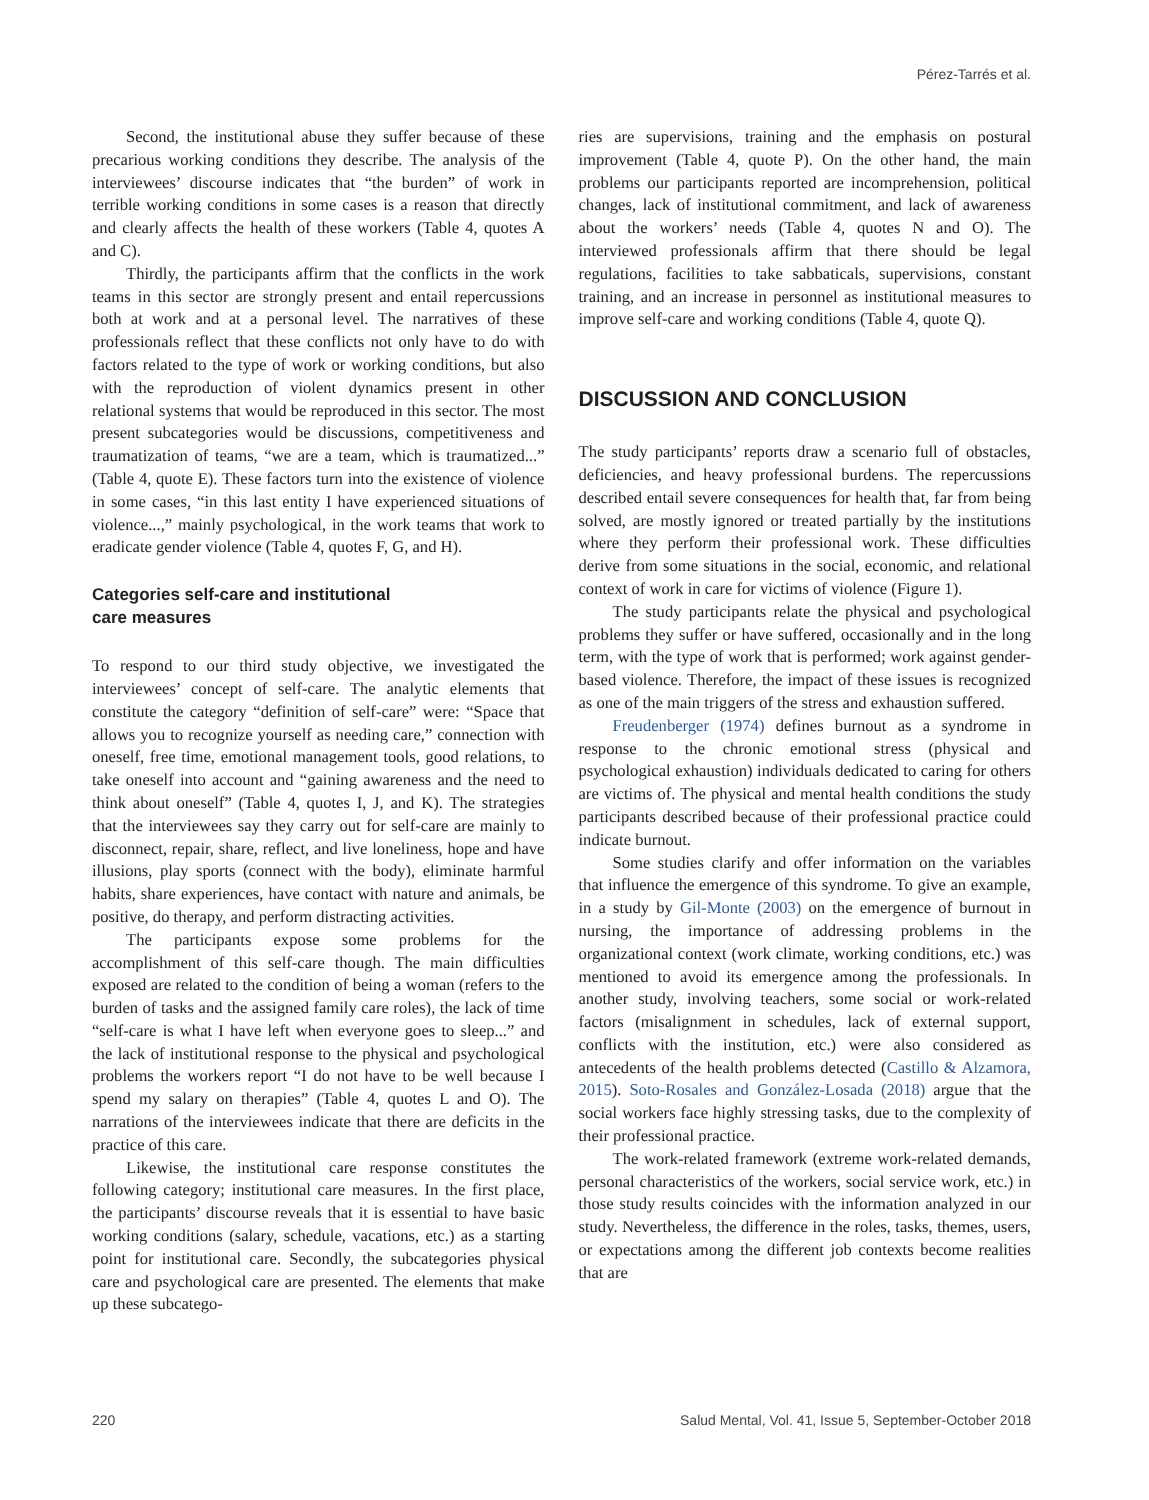Pérez-Tarrés et al.
Second, the institutional abuse they suffer because of these precarious working conditions they describe. The analysis of the interviewees’ discourse indicates that “the burden” of work in terrible working conditions in some cases is a reason that directly and clearly affects the health of these workers (Table 4, quotes A and C).
Thirdly, the participants affirm that the conflicts in the work teams in this sector are strongly present and entail repercussions both at work and at a personal level. The narratives of these professionals reflect that these conflicts not only have to do with factors related to the type of work or working conditions, but also with the reproduction of violent dynamics present in other relational systems that would be reproduced in this sector. The most present subcategories would be discussions, competitiveness and traumatization of teams, “we are a team, which is traumatized...” (Table 4, quote E). These factors turn into the existence of violence in some cases, “in this last entity I have experienced situations of violence...,” mainly psychological, in the work teams that work to eradicate gender violence (Table 4, quotes F, G, and H).
Categories self-care and institutional
care measures
To respond to our third study objective, we investigated the interviewees’ concept of self-care. The analytic elements that constitute the category “definition of self-care” were: “Space that allows you to recognize yourself as needing care,” connection with oneself, free time, emotional management tools, good relations, to take oneself into account and “gaining awareness and the need to think about oneself” (Table 4, quotes I, J, and K). The strategies that the interviewees say they carry out for self-care are mainly to disconnect, repair, share, reflect, and live loneliness, hope and have illusions, play sports (connect with the body), eliminate harmful habits, share experiences, have contact with nature and animals, be positive, do therapy, and perform distracting activities.
The participants expose some problems for the accomplishment of this self-care though. The main difficulties exposed are related to the condition of being a woman (refers to the burden of tasks and the assigned family care roles), the lack of time “self-care is what I have left when everyone goes to sleep...” and the lack of institutional response to the physical and psychological problems the workers report “I do not have to be well because I spend my salary on therapies” (Table 4, quotes L and O). The narrations of the interviewees indicate that there are deficits in the practice of this care.
Likewise, the institutional care response constitutes the following category; institutional care measures. In the first place, the participants’ discourse reveals that it is essential to have basic working conditions (salary, schedule, vacations, etc.) as a starting point for institutional care. Secondly, the subcategories physical care and psychological care are presented. The elements that make up these subcatego-
ries are supervisions, training and the emphasis on postural improvement (Table 4, quote P). On the other hand, the main problems our participants reported are incomprehension, political changes, lack of institutional commitment, and lack of awareness about the workers’ needs (Table 4, quotes N and O). The interviewed professionals affirm that there should be legal regulations, facilities to take sabbaticals, supervisions, constant training, and an increase in personnel as institutional measures to improve self-care and working conditions (Table 4, quote Q).
DISCUSSION AND CONCLUSION
The study participants’ reports draw a scenario full of obstacles, deficiencies, and heavy professional burdens. The repercussions described entail severe consequences for health that, far from being solved, are mostly ignored or treated partially by the institutions where they perform their professional work. These difficulties derive from some situations in the social, economic, and relational context of work in care for victims of violence (Figure 1).
The study participants relate the physical and psychological problems they suffer or have suffered, occasionally and in the long term, with the type of work that is performed; work against gender-based violence. Therefore, the impact of these issues is recognized as one of the main triggers of the stress and exhaustion suffered.
Freudenberger (1974) defines burnout as a syndrome in response to the chronic emotional stress (physical and psychological exhaustion) individuals dedicated to caring for others are victims of. The physical and mental health conditions the study participants described because of their professional practice could indicate burnout.
Some studies clarify and offer information on the variables that influence the emergence of this syndrome. To give an example, in a study by Gil-Monte (2003) on the emergence of burnout in nursing, the importance of addressing problems in the organizational context (work climate, working conditions, etc.) was mentioned to avoid its emergence among the professionals. In another study, involving teachers, some social or work-related factors (misalignment in schedules, lack of external support, conflicts with the institution, etc.) were also considered as antecedents of the health problems detected (Castillo & Alzamora, 2015). Soto-Rosales and González-Losada (2018) argue that the social workers face highly stressing tasks, due to the complexity of their professional practice.
The work-related framework (extreme work-related demands, personal characteristics of the workers, social service work, etc.) in those study results coincides with the information analyzed in our study. Nevertheless, the difference in the roles, tasks, themes, users, or expectations among the different job contexts become realities that are
220 Salud Mental, Vol. 41, Issue 5, September-October 2018